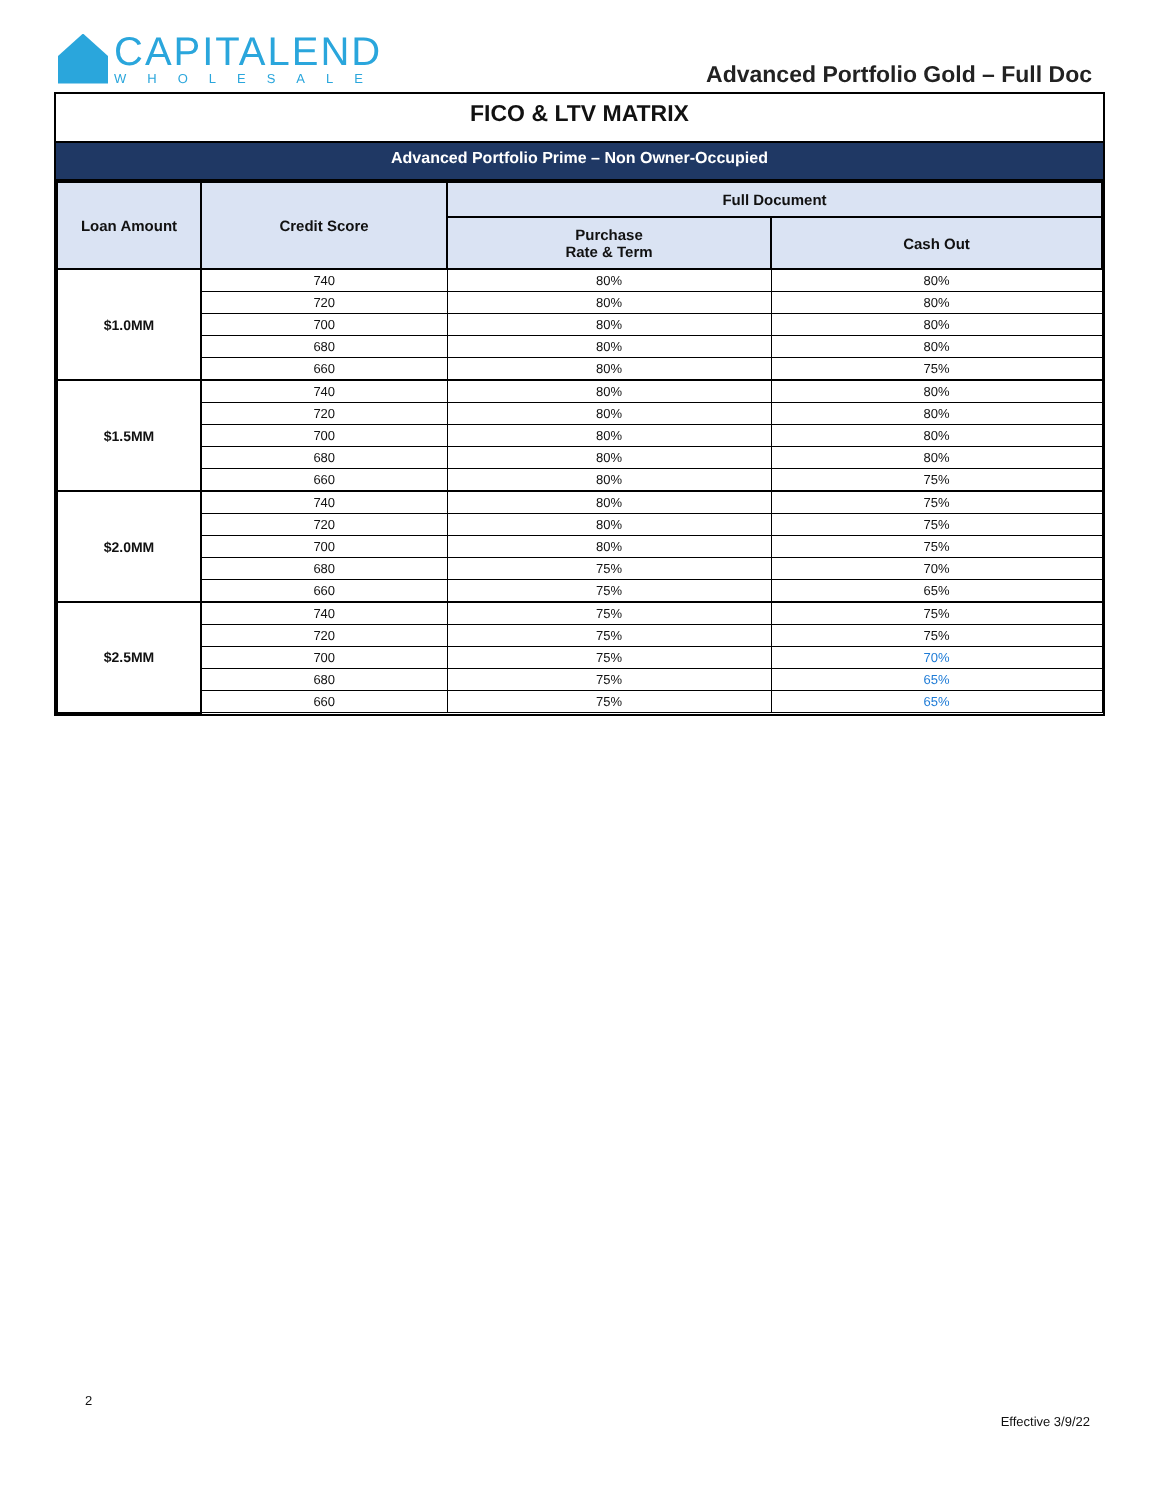CAPITALEND
WHOLESALE
Advanced Portfolio Gold – Full Doc
FICO & LTV MATRIX
Advanced Portfolio Prime – Non Owner-Occupied
| Loan Amount | Credit Score | Full Document | |
| --- | --- | --- | --- |
| | | Purchase Rate & Term | Cash Out |
| $1.0MM | 740 | 80% | 80% |
| | 720 | 80% | 80% |
| | 700 | 80% | 80% |
| | 680 | 80% | 80% |
| | 660 | 80% | 75% |
| $1.5MM | 740 | 80% | 80% |
| | 720 | 80% | 80% |
| | 700 | 80% | 80% |
| | 680 | 80% | 80% |
| | 660 | 80% | 75% |
| $2.0MM | 740 | 80% | 75% |
| | 720 | 80% | 75% |
| | 700 | 80% | 75% |
| | 680 | 75% | 70% |
| | 660 | 75% | 65% |
| $2.5MM | 740 | 75% | 75% |
| | 720 | 75% | 75% |
| | 700 | 75% | 70% |
| | 680 | 75% | 65% |
| | 660 | 75% | 65% |
2
Effective 3/9/22